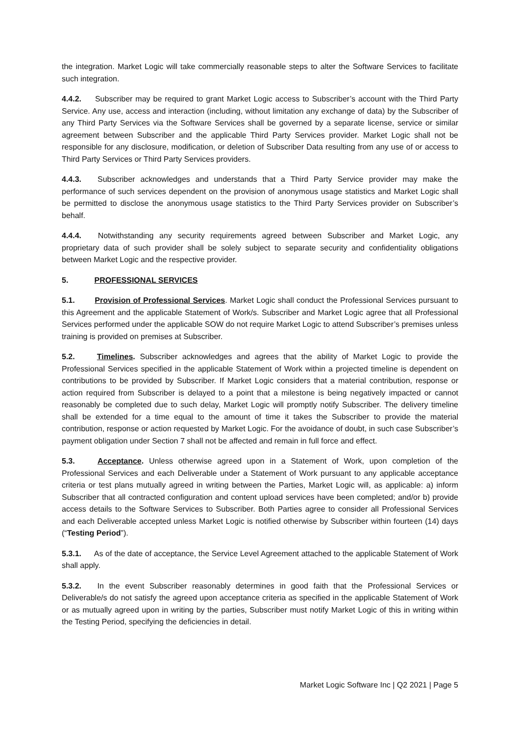the integration. Market Logic will take commercially reasonable steps to alter the Software Services to facilitate such integration.
4.4.2. Subscriber may be required to grant Market Logic access to Subscriber’s account with the Third Party Service. Any use, access and interaction (including, without limitation any exchange of data) by the Subscriber of any Third Party Services via the Software Services shall be governed by a separate license, service or similar agreement between Subscriber and the applicable Third Party Services provider. Market Logic shall not be responsible for any disclosure, modification, or deletion of Subscriber Data resulting from any use of or access to Third Party Services or Third Party Services providers.
4.4.3. Subscriber acknowledges and understands that a Third Party Service provider may make the performance of such services dependent on the provision of anonymous usage statistics and Market Logic shall be permitted to disclose the anonymous usage statistics to the Third Party Services provider on Subscriber’s behalf.
4.4.4. Notwithstanding any security requirements agreed between Subscriber and Market Logic, any proprietary data of such provider shall be solely subject to separate security and confidentiality obligations between Market Logic and the respective provider.
5. PROFESSIONAL SERVICES
5.1. Provision of Professional Services. Market Logic shall conduct the Professional Services pursuant to this Agreement and the applicable Statement of Work/s. Subscriber and Market Logic agree that all Professional Services performed under the applicable SOW do not require Market Logic to attend Subscriber’s premises unless training is provided on premises at Subscriber.
5.2. Timelines. Subscriber acknowledges and agrees that the ability of Market Logic to provide the Professional Services specified in the applicable Statement of Work within a projected timeline is dependent on contributions to be provided by Subscriber. If Market Logic considers that a material contribution, response or action required from Subscriber is delayed to a point that a milestone is being negatively impacted or cannot reasonably be completed due to such delay, Market Logic will promptly notify Subscriber. The delivery timeline shall be extended for a time equal to the amount of time it takes the Subscriber to provide the material contribution, response or action requested by Market Logic. For the avoidance of doubt, in such case Subscriber’s payment obligation under Section 7 shall not be affected and remain in full force and effect.
5.3. Acceptance. Unless otherwise agreed upon in a Statement of Work, upon completion of the Professional Services and each Deliverable under a Statement of Work pursuant to any applicable acceptance criteria or test plans mutually agreed in writing between the Parties, Market Logic will, as applicable: a) inform Subscriber that all contracted configuration and content upload services have been completed; and/or b) provide access details to the Software Services to Subscriber. Both Parties agree to consider all Professional Services and each Deliverable accepted unless Market Logic is notified otherwise by Subscriber within fourteen (14) days (“Testing Period”).
5.3.1. As of the date of acceptance, the Service Level Agreement attached to the applicable Statement of Work shall apply.
5.3.2. In the event Subscriber reasonably determines in good faith that the Professional Services or Deliverable/s do not satisfy the agreed upon acceptance criteria as specified in the applicable Statement of Work or as mutually agreed upon in writing by the parties, Subscriber must notify Market Logic of this in writing within the Testing Period, specifying the deficiencies in detail.
Market Logic Software Inc | Q2 2021 | Page 5